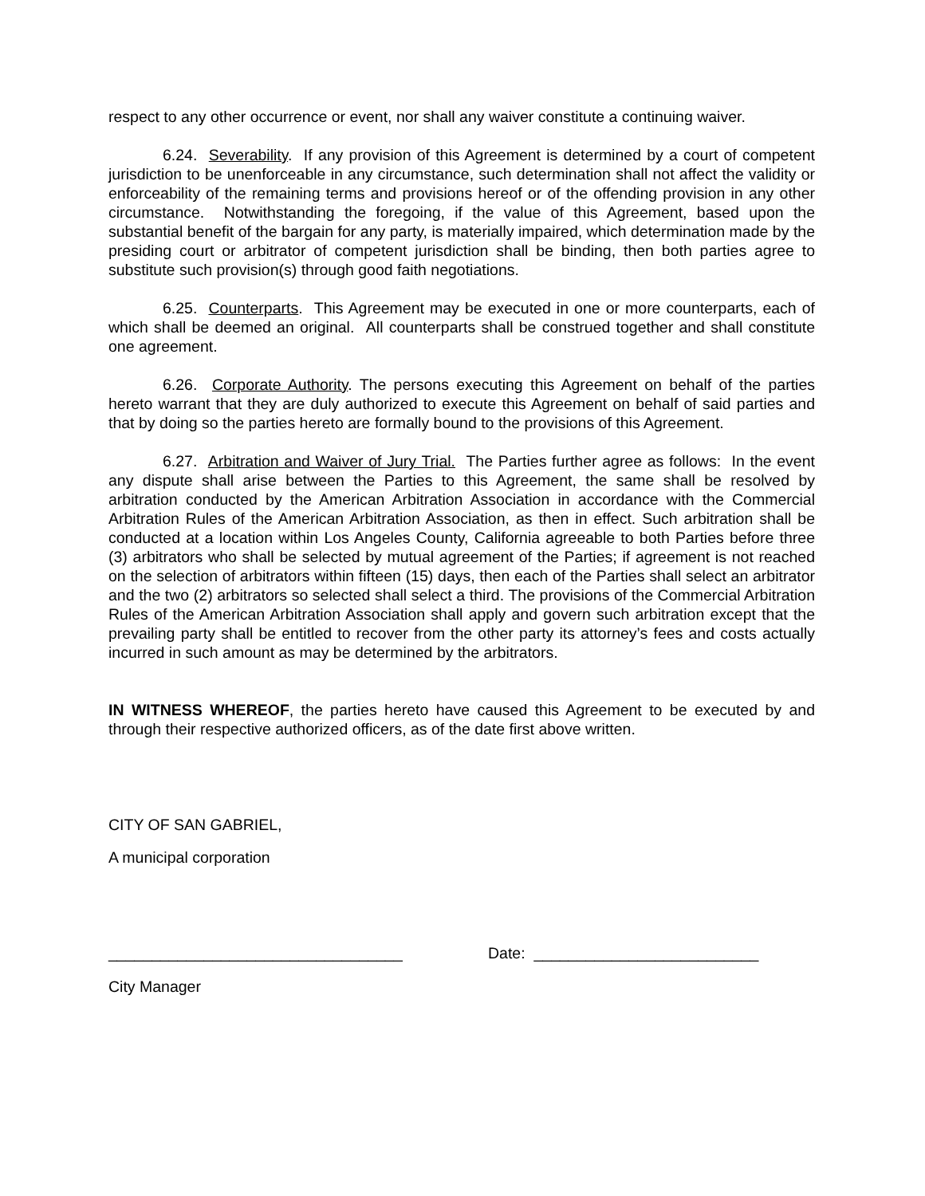respect to any other occurrence or event, nor shall any waiver constitute a continuing waiver.
6.24. Severability. If any provision of this Agreement is determined by a court of competent jurisdiction to be unenforceable in any circumstance, such determination shall not affect the validity or enforceability of the remaining terms and provisions hereof or of the offending provision in any other circumstance. Notwithstanding the foregoing, if the value of this Agreement, based upon the substantial benefit of the bargain for any party, is materially impaired, which determination made by the presiding court or arbitrator of competent jurisdiction shall be binding, then both parties agree to substitute such provision(s) through good faith negotiations.
6.25. Counterparts. This Agreement may be executed in one or more counterparts, each of which shall be deemed an original. All counterparts shall be construed together and shall constitute one agreement.
6.26. Corporate Authority. The persons executing this Agreement on behalf of the parties hereto warrant that they are duly authorized to execute this Agreement on behalf of said parties and that by doing so the parties hereto are formally bound to the provisions of this Agreement.
6.27. Arbitration and Waiver of Jury Trial. The Parties further agree as follows: In the event any dispute shall arise between the Parties to this Agreement, the same shall be resolved by arbitration conducted by the American Arbitration Association in accordance with the Commercial Arbitration Rules of the American Arbitration Association, as then in effect. Such arbitration shall be conducted at a location within Los Angeles County, California agreeable to both Parties before three (3) arbitrators who shall be selected by mutual agreement of the Parties; if agreement is not reached on the selection of arbitrators within fifteen (15) days, then each of the Parties shall select an arbitrator and the two (2) arbitrators so selected shall select a third. The provisions of the Commercial Arbitration Rules of the American Arbitration Association shall apply and govern such arbitration except that the prevailing party shall be entitled to recover from the other party its attorney’s fees and costs actually incurred in such amount as may be determined by the arbitrators.
IN WITNESS WHEREOF, the parties hereto have caused this Agreement to be executed by and through their respective authorized officers, as of the date first above written.
CITY OF SAN GABRIEL,
A municipal corporation
__________________________________ Date: __________________________
City Manager